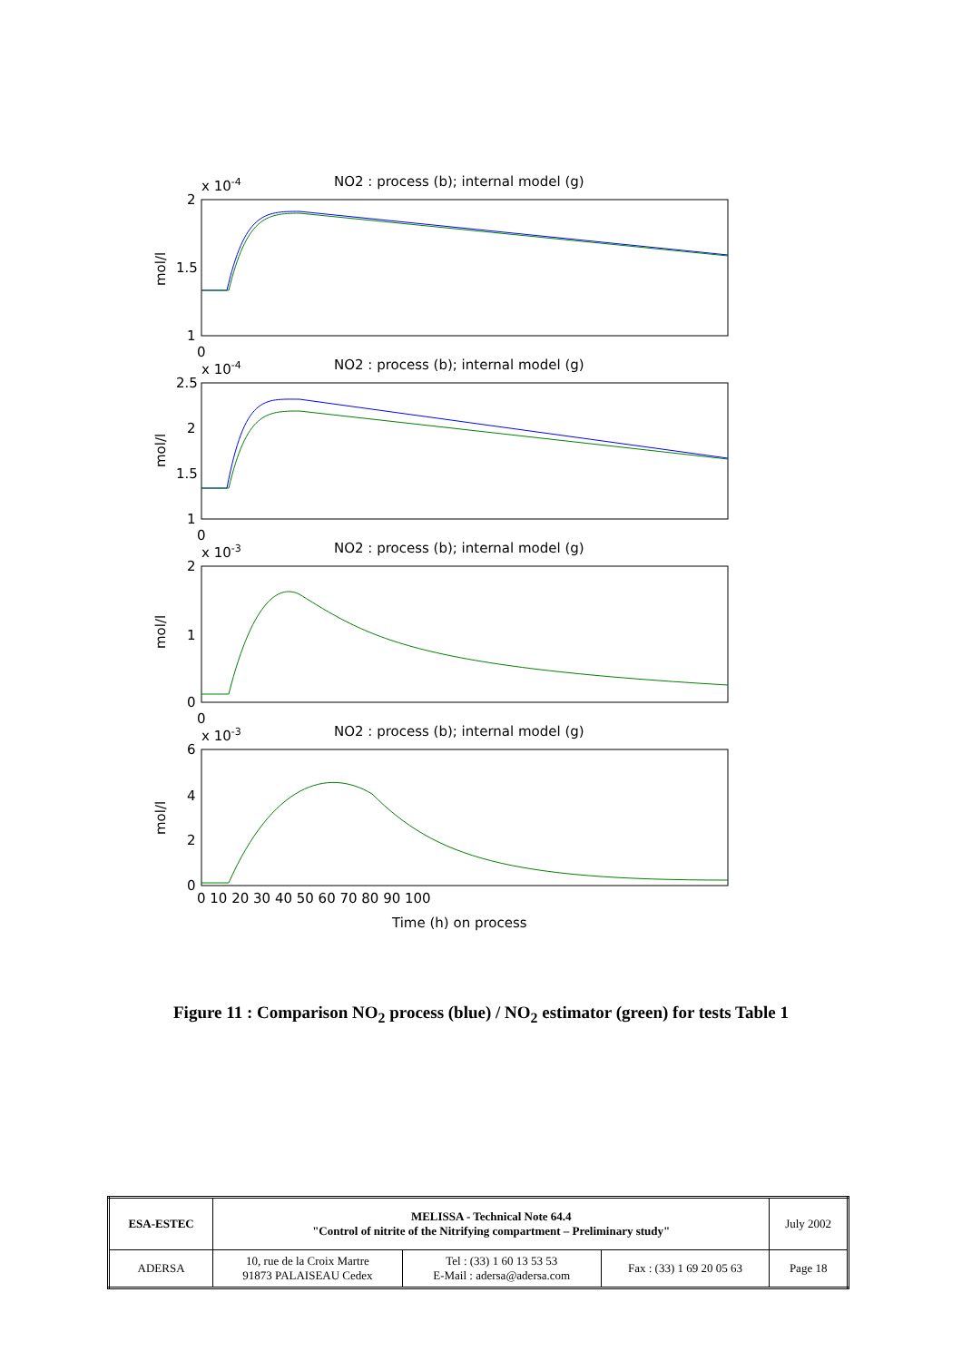NO2 : process (b); internal model (g)
NO2 : process (b); internal model (g)
NO2 : process (b); internal model (g)
NO2 : process (b); internal model (g)
x 10-4
x 10-4
x 10-3
x 10-3
2
1.5
1
2.5
2
1.5
1
2
1
0
6
4
2
0
mol/l
mol/l
mol/l
mol/l
0 10 20 30 40 50 60 70 80 90 100
0
0
0
Time (h) on process
Figure 11 : Comparison NO<sub>2</sub> process (blue) / NO<sub>2</sub> estimator (green) for tests Table 1
| ESA-ESTEC | MELISSA - Technical Note 64.4 "Control of nitrite of the Nitrifying compartment – Preliminary study" | | | July 2002 |
| ADERSA | 10, rue de la Croix Martre 91873 PALAISEAU Cedex | Tel : (33) 1 60 13 53 53 E-Mail : adersa@adersa.com | Fax : (33) 1 69 20 05 63 | Page 18 |